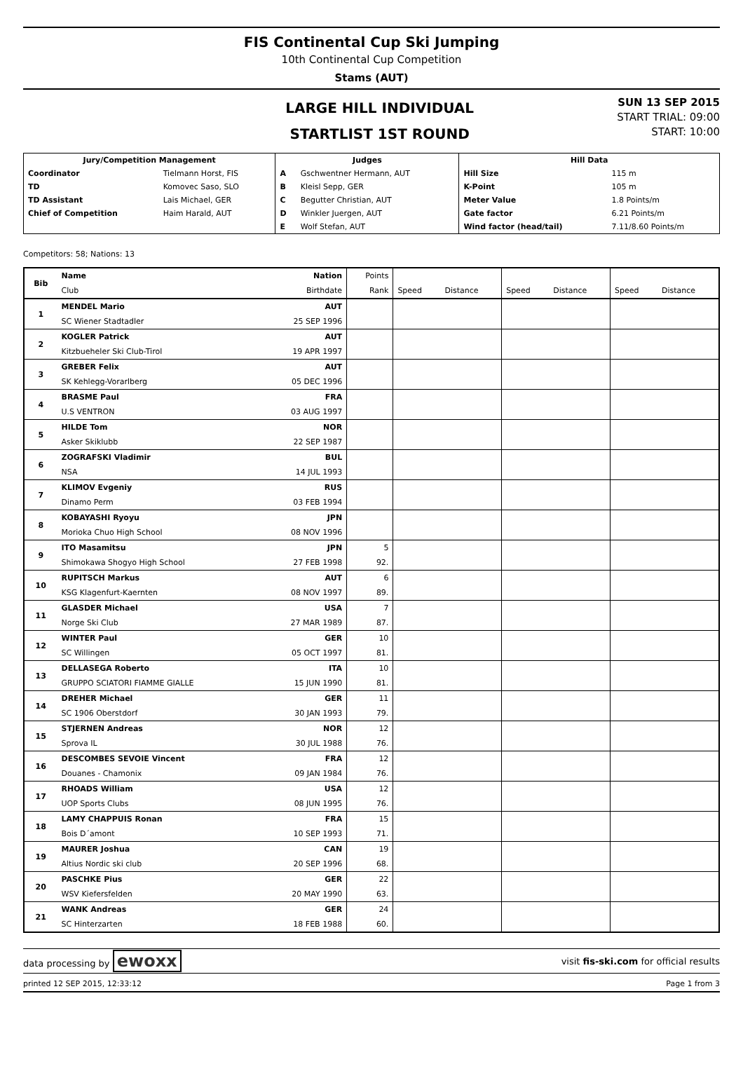FIS Continental Cup Ski Jumping
10th Continental Cup Competition
Stams (AUT)
LARGE HILL INDIVIDUAL
STARTLIST 1ST ROUND
SUN 13 SEP 2015
START TRIAL: 09:00
START: 10:00
| Jury/Competition Management | | Judges | | Hill Data | |
| --- | --- | --- | --- | --- | --- |
| Coordinator | Tielmann Horst, FIS | A | Gschwentner Hermann, AUT | Hill Size | 115 m |
| TD | Komovec Saso, SLO | B | Kleisl Sepp, GER | K-Point | 105 m |
| TD Assistant | Lais Michael, GER | C | Begutter Christian, AUT | Meter Value | 1.8 Points/m |
| Chief of Competition | Haim Harald, AUT | D | Winkler Juergen, AUT | Gate factor | 6.21 Points/m |
| | | E | Wolf Stefan, AUT | Wind factor (head/tail) | 7.11/8.60 Points/m |
Competitors: 58; Nations: 13
| Bib | Name | Nation | Points | | | | | | |
| --- | --- | --- | --- | --- | --- | --- | --- | --- | --- |
| | Club | Birthdate | Rank | Speed | Distance | Speed | Distance | Speed | Distance |
| 1 | MENDEL Mario | AUT | | | | | | | |
| | SC Wiener Stadtadler | 25 SEP 1996 | | | | | | | |
| 2 | KOGLER Patrick | AUT | | | | | | | |
| | Kitzbueheler Ski Club-Tirol | 19 APR 1997 | | | | | | | |
| 3 | GREBER Felix | AUT | | | | | | | |
| | SK Kehlegg-Vorarlberg | 05 DEC 1996 | | | | | | | |
| 4 | BRASME Paul | FRA | | | | | | | |
| | U.S VENTRON | 03 AUG 1997 | | | | | | | |
| 5 | HILDE Tom | NOR | | | | | | | |
| | Asker Skiklubb | 22 SEP 1987 | | | | | | | |
| 6 | ZOGRAFSKI Vladimir | BUL | | | | | | | |
| | NSA | 14 JUL 1993 | | | | | | | |
| 7 | KLIMOV Evgeniy | RUS | | | | | | | |
| | Dinamo Perm | 03 FEB 1994 | | | | | | | |
| 8 | KOBAYASHI Ryoyu | JPN | | | | | | | |
| | Morioka Chuo High School | 08 NOV 1996 | | | | | | | |
| 9 | ITO Masamitsu | JPN | 5 | | | | | | |
| | Shimokawa Shogyo High School | 27 FEB 1998 | 92. | | | | | | |
| 10 | RUPITSCH Markus | AUT | 6 | | | | | | |
| | KSG Klagenfurt-Kaernten | 08 NOV 1997 | 89. | | | | | | |
| 11 | GLASDER Michael | USA | 7 | | | | | | |
| | Norge Ski Club | 27 MAR 1989 | 87. | | | | | | |
| 12 | WINTER Paul | GER | 10 | | | | | | |
| | SC Willingen | 05 OCT 1997 | 81. | | | | | | |
| 13 | DELLASEGA Roberto | ITA | 10 | | | | | | |
| | GRUPPO SCIATORI FIAMME GIALLE | 15 JUN 1990 | 81. | | | | | | |
| 14 | DREHER Michael | GER | 11 | | | | | | |
| | SC 1906 Oberstdorf | 30 JAN 1993 | 79. | | | | | | |
| 15 | STJERNEN Andreas | NOR | 12 | | | | | | |
| | Sprova IL | 30 JUL 1988 | 76. | | | | | | |
| 16 | DESCOMBES SEVOIE Vincent | FRA | 12 | | | | | | |
| | Douanes - Chamonix | 09 JAN 1984 | 76. | | | | | | |
| 17 | RHOADS William | USA | 12 | | | | | | |
| | UOP Sports Clubs | 08 JUN 1995 | 76. | | | | | | |
| 18 | LAMY CHAPPUIS Ronan | FRA | 15 | | | | | | |
| | Bois D´amont | 10 SEP 1993 | 71. | | | | | | |
| 19 | MAURER Joshua | CAN | 19 | | | | | | |
| | Altius Nordic ski club | 20 SEP 1996 | 68. | | | | | | |
| 20 | PASCHKE Pius | GER | 22 | | | | | | |
| | WSV Kiefersfelden | 20 MAY 1990 | 63. | | | | | | |
| 21 | WANK Andreas | GER | 24 | | | | | | |
| | SC Hinterzarten | 18 FEB 1988 | 60. | | | | | | |
data processing by ewoxx visit fis-ski.com for official results
printed 12 SEP 2015, 12:33:12 Page 1 from 3